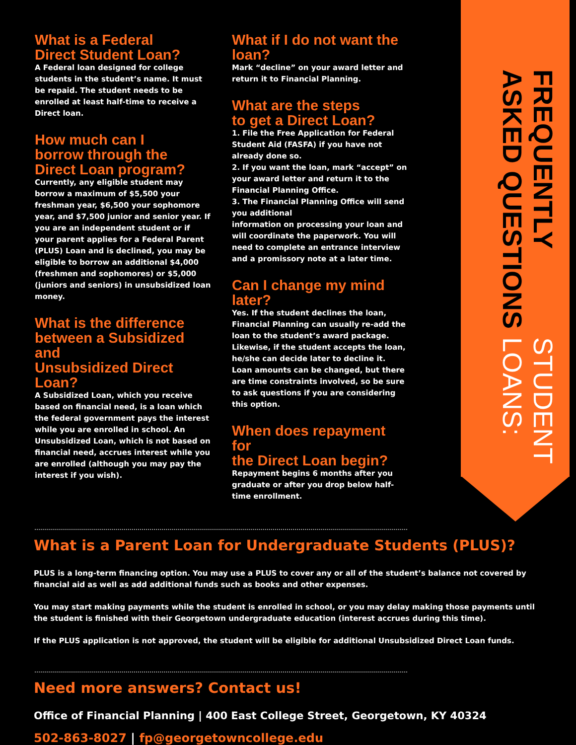STUDENT LOANS:
FREQUENTLY ASKED QUESTIONS
What is a Federal
Direct Student Loan?
A Federal loan designed for college students in the student’s name. It must be repaid. The student needs to be enrolled at least half-time to receive a Direct loan.
How much can I
borrow through the
Direct Loan program?
Currently, any eligible student may borrow a maximum of $5,500 your freshman year, $6,500 your sophomore year, and $7,500 junior and senior year. If you are an independent student or if your parent applies for a Federal Parent (PLUS) Loan and is declined, you may be eligible to borrow an additional $4,000 (freshmen and sophomores) or $5,000 (juniors and seniors) in unsubsidized loan money.
What is the difference
between a Subsidized and
Unsubsidized Direct Loan?
A Subsidized Loan, which you receive based on financial need, is a loan which the federal government pays the interest while you are enrolled in school. An Unsubsidized Loan, which is not based on financial need, accrues interest while you are enrolled (although you may pay the interest if you wish).
What if I do not want the
loan?
Mark “decline” on your award letter and return it to Financial Planning.
What are the steps
to get a Direct Loan?
1. File the Free Application for Federal Student Aid (FASFA) if you have not already done so.
2. If you want the loan, mark “accept” on your award letter and return it to the Financial Planning Office.
3. The Financial Planning Office will send you additional
information on processing your loan and will coordinate the paperwork. You will need to complete an entrance interview and a promissory note at a later time.
Can I change my mind
later?
Yes. If the student declines the loan, Financial Planning can usually re-add the loan to the student’s award package. Likewise, if the student accepts the loan, he/she can decide later to decline it. Loan amounts can be changed, but there are time constraints involved, so be sure to ask questions if you are considering this option.
When does repayment for
the Direct Loan begin?
Repayment begins 6 months after you graduate or after you drop below half-time enrollment.
What is a Parent Loan for Undergraduate Students (PLUS)?
PLUS is a long-term financing option. You may use a PLUS to cover any or all of the student’s balance not covered by financial aid as well as add additional funds such as books and other expenses.
You may start making payments while the student is enrolled in school, or you may delay making those payments until the student is finished with their Georgetown undergraduate education (interest accrues during this time).
If the PLUS application is not approved, the student will be eligible for additional Unsubsidized Direct Loan funds.
Need more answers? Contact us!
Office of Financial Planning | 400 East College Street, Georgetown, KY 40324
502-863-8027 | fp@georgetowncollege.edu